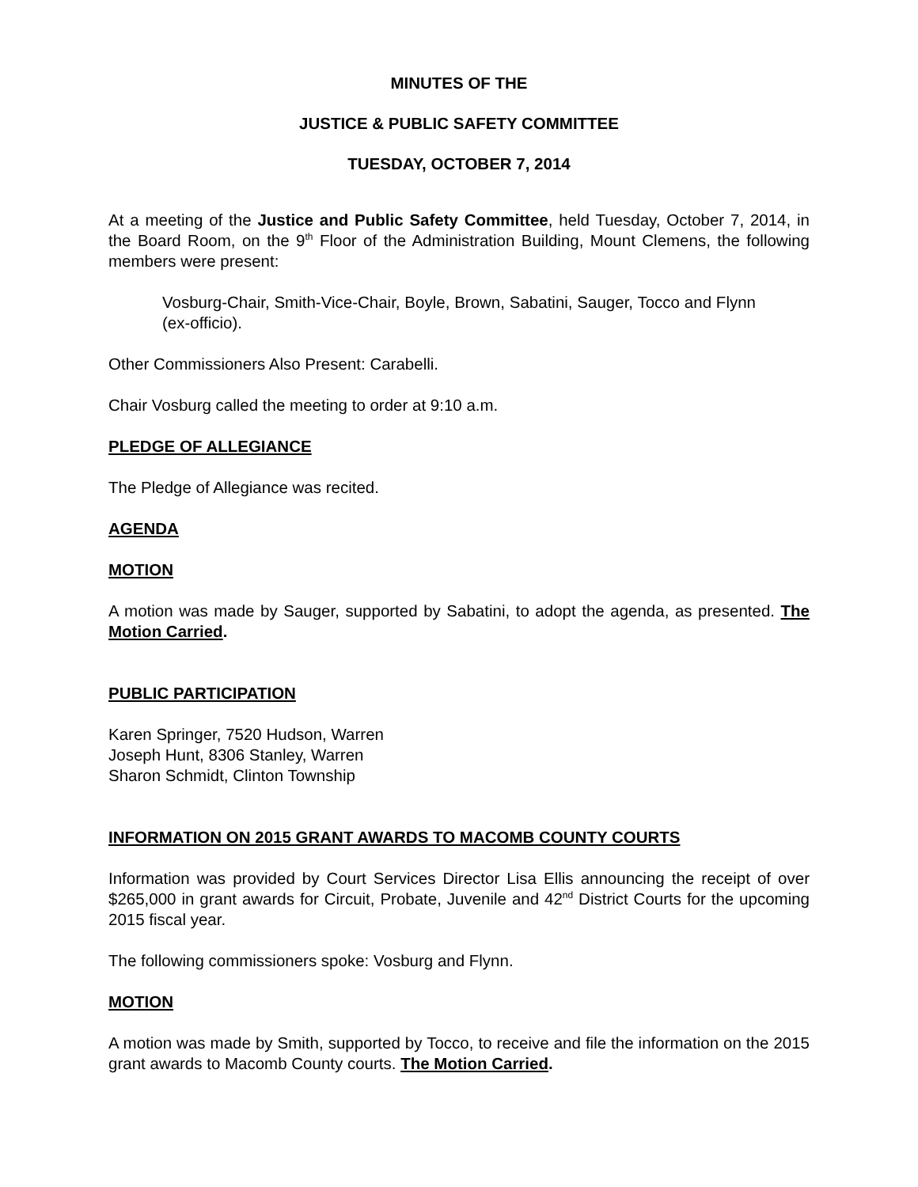MINUTES OF THE
JUSTICE & PUBLIC SAFETY COMMITTEE
TUESDAY, OCTOBER 7, 2014
At a meeting of the Justice and Public Safety Committee, held Tuesday, October 7, 2014, in the Board Room, on the 9<sup>th</sup> Floor of the Administration Building, Mount Clemens, the following members were present:
Vosburg-Chair, Smith-Vice-Chair, Boyle, Brown, Sabatini, Sauger, Tocco and Flynn (ex-officio).
Other Commissioners Also Present: Carabelli.
Chair Vosburg called the meeting to order at 9:10 a.m.
PLEDGE OF ALLEGIANCE
The Pledge of Allegiance was recited.
AGENDA
MOTION
A motion was made by Sauger, supported by Sabatini, to adopt the agenda, as presented. The Motion Carried.
PUBLIC PARTICIPATION
Karen Springer, 7520 Hudson, Warren
Joseph Hunt, 8306 Stanley, Warren
Sharon Schmidt, Clinton Township
INFORMATION ON 2015 GRANT AWARDS TO MACOMB COUNTY COURTS
Information was provided by Court Services Director Lisa Ellis announcing the receipt of over $265,000 in grant awards for Circuit, Probate, Juvenile and 42<sup>nd</sup> District Courts for the upcoming 2015 fiscal year.
The following commissioners spoke: Vosburg and Flynn.
MOTION
A motion was made by Smith, supported by Tocco, to receive and file the information on the 2015 grant awards to Macomb County courts. The Motion Carried.